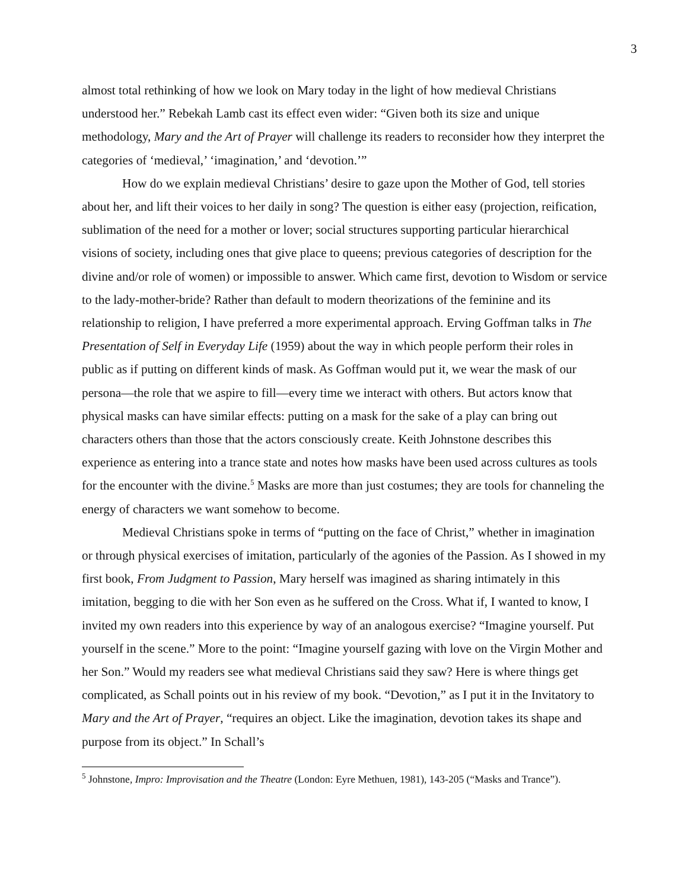3
almost total rethinking of how we look on Mary today in the light of how medieval Christians understood her.” Rebekah Lamb cast its effect even wider: “Given both its size and unique methodology, Mary and the Art of Prayer will challenge its readers to reconsider how they interpret the categories of ‘medieval,’ ‘imagination,’ and ‘devotion.’”
How do we explain medieval Christians’ desire to gaze upon the Mother of God, tell stories about her, and lift their voices to her daily in song? The question is either easy (projection, reification, sublimation of the need for a mother or lover; social structures supporting particular hierarchical visions of society, including ones that give place to queens; previous categories of description for the divine and/or role of women) or impossible to answer. Which came first, devotion to Wisdom or service to the lady-mother-bride? Rather than default to modern theorizations of the feminine and its relationship to religion, I have preferred a more experimental approach. Erving Goffman talks in The Presentation of Self in Everyday Life (1959) about the way in which people perform their roles in public as if putting on different kinds of mask. As Goffman would put it, we wear the mask of our persona—the role that we aspire to fill—every time we interact with others. But actors know that physical masks can have similar effects: putting on a mask for the sake of a play can bring out characters others than those that the actors consciously create. Keith Johnstone describes this experience as entering into a trance state and notes how masks have been used across cultures as tools for the encounter with the divine.<sup>5</sup> Masks are more than just costumes; they are tools for channeling the energy of characters we want somehow to become.
Medieval Christians spoke in terms of “putting on the face of Christ,” whether in imagination or through physical exercises of imitation, particularly of the agonies of the Passion. As I showed in my first book, From Judgment to Passion, Mary herself was imagined as sharing intimately in this imitation, begging to die with her Son even as he suffered on the Cross. What if, I wanted to know, I invited my own readers into this experience by way of an analogous exercise? “Imagine yourself. Put yourself in the scene.” More to the point: “Imagine yourself gazing with love on the Virgin Mother and her Son.” Would my readers see what medieval Christians said they saw? Here is where things get complicated, as Schall points out in his review of my book. “Devotion,” as I put it in the Invitatory to Mary and the Art of Prayer, “requires an object. Like the imagination, devotion takes its shape and purpose from its object.” In Schall’s
<sup>5</sup> Johnstone, Impro: Improvisation and the Theatre (London: Eyre Methuen, 1981), 143-205 (“Masks and Trance”).